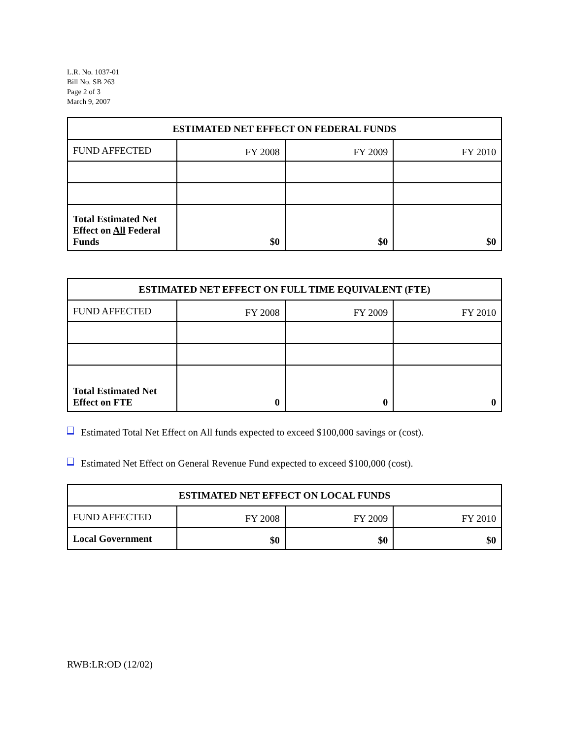L.R. No. 1037-01
Bill No. SB 263
Page 2 of 3
March 9, 2007
| ESTIMATED NET EFFECT ON FEDERAL FUNDS | | | |
| --- | --- | --- | --- |
| FUND AFFECTED | FY 2008 | FY 2009 | FY 2010 |
| Total Estimated Net Effect on All Federal Funds | $0 | $0 | $0 |
| ESTIMATED NET EFFECT ON FULL TIME EQUIVALENT (FTE) | | | |
| --- | --- | --- | --- |
| FUND AFFECTED | FY 2008 | FY 2009 | FY 2010 |
| Total Estimated Net Effect on FTE | 0 | 0 | 0 |
Estimated Total Net Effect on All funds expected to exceed $100,000 savings or (cost).
Estimated Net Effect on General Revenue Fund expected to exceed $100,000 (cost).
| ESTIMATED NET EFFECT ON LOCAL FUNDS | | | |
| --- | --- | --- | --- |
| FUND AFFECTED | FY 2008 | FY 2009 | FY 2010 |
| Local Government | $0 | $0 | $0 |
RWB:LR:OD (12/02)